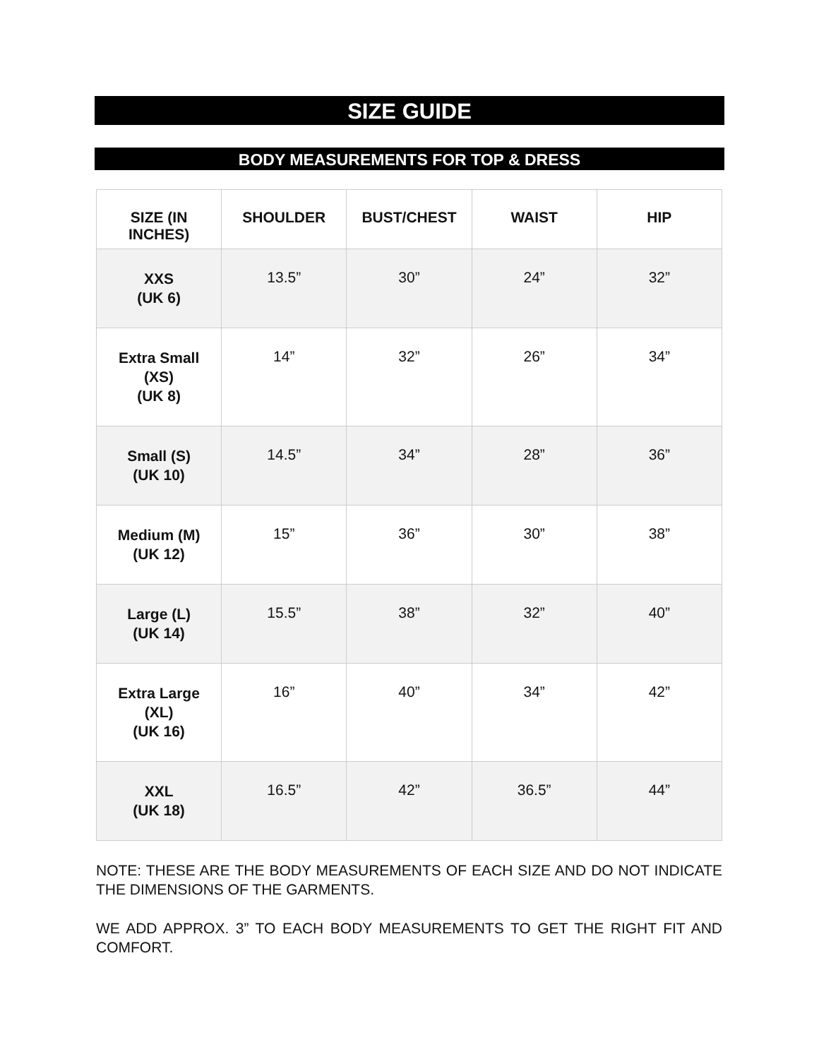SIZE GUIDE
BODY MEASUREMENTS FOR TOP & DRESS
| SIZE (IN INCHES) | SHOULDER | BUST/CHEST | WAIST | HIP |
| --- | --- | --- | --- | --- |
| XXS (UK 6) | 13.5” | 30” | 24” | 32” |
| Extra Small (XS) (UK 8) | 14” | 32” | 26” | 34” |
| Small (S) (UK 10) | 14.5” | 34” | 28” | 36” |
| Medium (M) (UK 12) | 15” | 36” | 30” | 38” |
| Large (L) (UK 14) | 15.5” | 38” | 32” | 40” |
| Extra Large (XL) (UK 16) | 16” | 40” | 34” | 42” |
| XXL (UK 18) | 16.5” | 42” | 36.5” | 44” |
NOTE: THESE ARE THE BODY MEASUREMENTS OF EACH SIZE AND DO NOT INDICATE THE DIMENSIONS OF THE GARMENTS.
WE ADD APPROX. 3” TO EACH BODY MEASUREMENTS TO GET THE RIGHT FIT AND COMFORT.